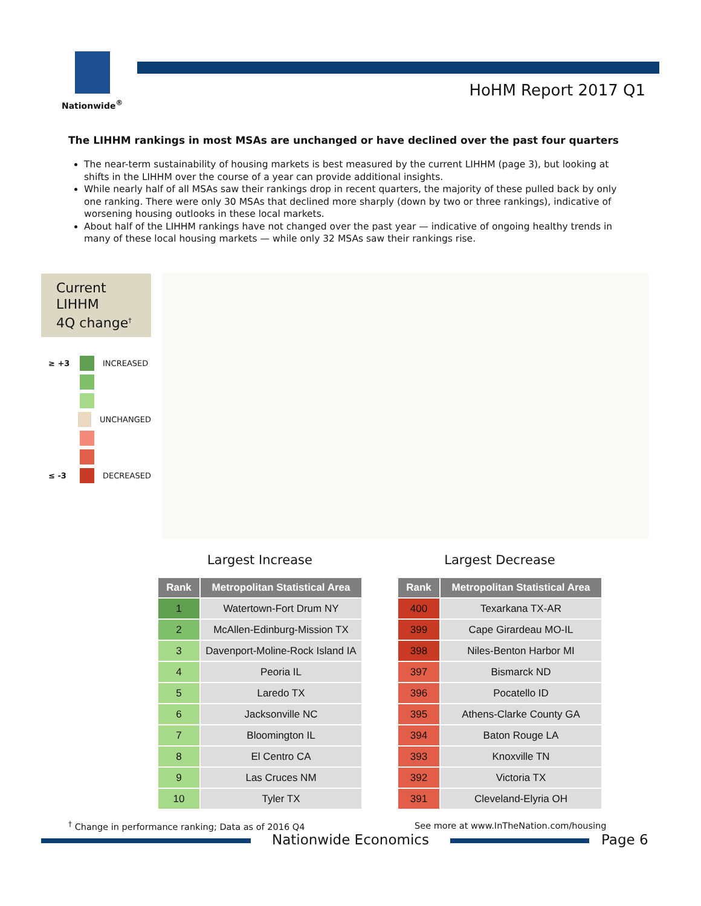Nationwide<sup>®</sup>
HoHM Report 2017 Q1
The LIHHM rankings in most MSAs are unchanged or have declined over the past four quarters
The near-term sustainability of housing markets is best measured by the current LIHHM (page 3), but looking at shifts in the LIHHM over the course of a year can provide additional insights.
While nearly half of all MSAs saw their rankings drop in recent quarters, the majority of these pulled back by only one ranking. There were only 30 MSAs that declined more sharply (down by two or three rankings), indicative of worsening housing outlooks in these local markets.
About half of the LIHHM rankings have not changed over the past year — indicative of ongoing healthy trends in many of these local housing markets — while only 32 MSAs saw their rankings rise.
Current
LIHHM
4Q change<sup>†</sup>
≥ +3 INCREASED
UNCHANGED
≤ -3 DECREASED
Largest Increase
| Rank | Metropolitan Statistical Area |
| --- | --- |
| 1 | Watertown-Fort Drum NY |
| 2 | McAllen-Edinburg-Mission TX |
| 3 | Davenport-Moline-Rock Island IA |
| 4 | Peoria IL |
| 5 | Laredo TX |
| 6 | Jacksonville NC |
| 7 | Bloomington IL |
| 8 | El Centro CA |
| 9 | Las Cruces NM |
| 10 | Tyler TX |
Largest Decrease
| Rank | Metropolitan Statistical Area |
| --- | --- |
| 400 | Texarkana TX-AR |
| 399 | Cape Girardeau MO-IL |
| 398 | Niles-Benton Harbor MI |
| 397 | Bismarck ND |
| 396 | Pocatello ID |
| 395 | Athens-Clarke County GA |
| 394 | Baton Rouge LA |
| 393 | Knoxville TN |
| 392 | Victoria TX |
| 391 | Cleveland-Elyria OH |
<sup>†</sup> Change in performance ranking; Data as of 2016 Q4
See more at www.InTheNation.com/housing
Nationwide Economics Page 6